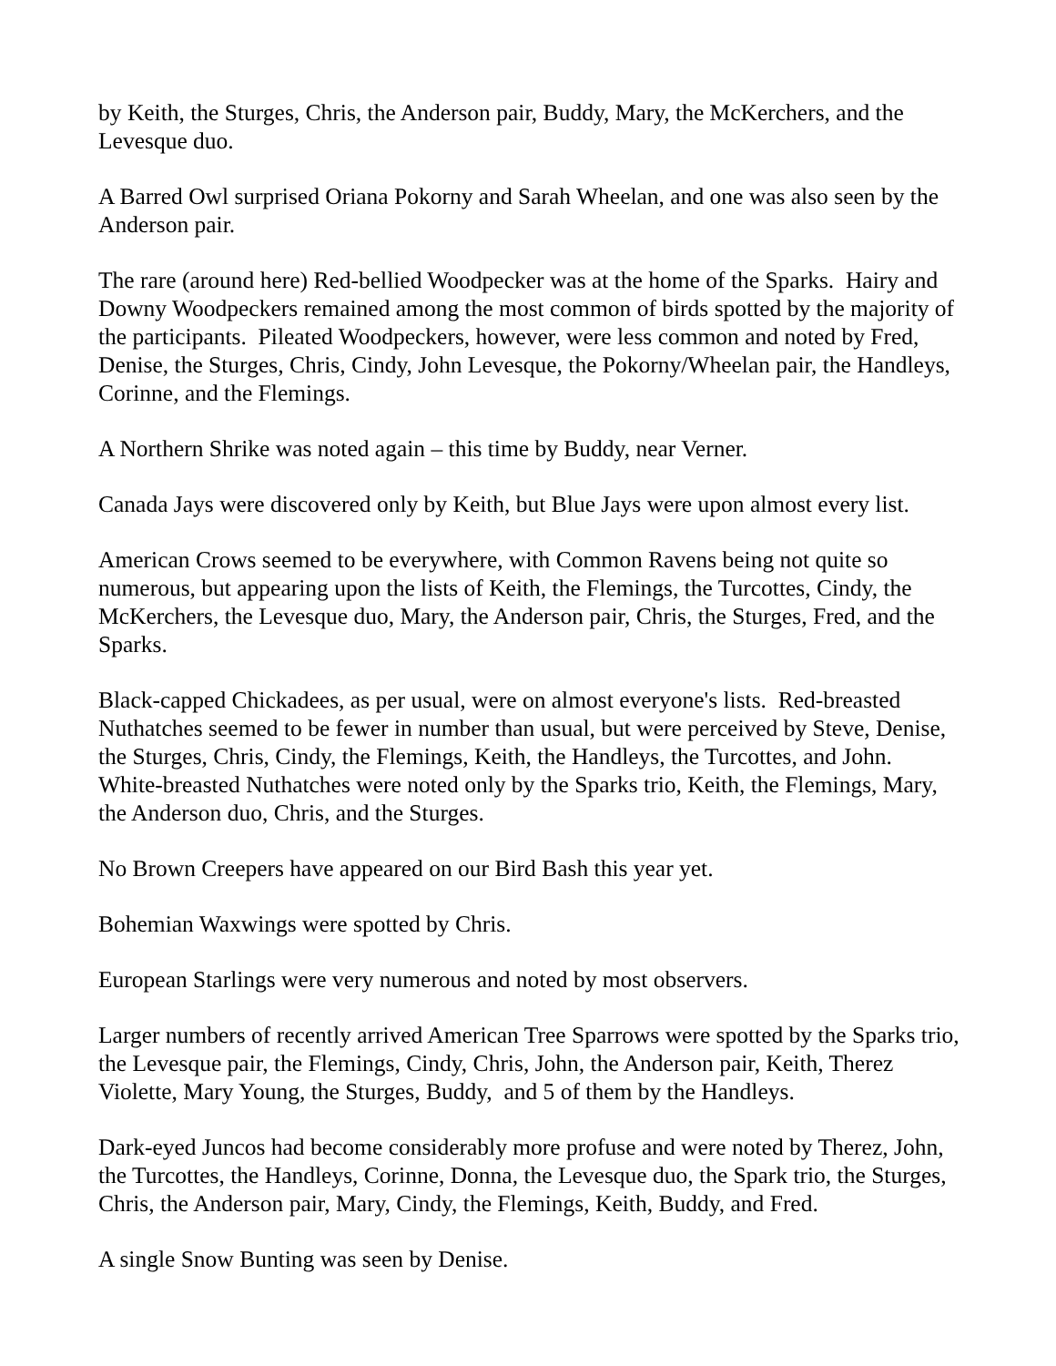by Keith, the Sturges, Chris, the Anderson pair, Buddy, Mary, the McKerchers, and the Levesque duo.
A Barred Owl surprised Oriana Pokorny and Sarah Wheelan, and one was also seen by the Anderson pair.
The rare (around here) Red-bellied Woodpecker was at the home of the Sparks. Hairy and Downy Woodpeckers remained among the most common of birds spotted by the majority of the participants. Pileated Woodpeckers, however, were less common and noted by Fred, Denise, the Sturges, Chris, Cindy, John Levesque, the Pokorny/Wheelan pair, the Handleys, Corinne, and the Flemings.
A Northern Shrike was noted again – this time by Buddy, near Verner.
Canada Jays were discovered only by Keith, but Blue Jays were upon almost every list.
American Crows seemed to be everywhere, with Common Ravens being not quite so numerous, but appearing upon the lists of Keith, the Flemings, the Turcottes, Cindy, the McKerchers, the Levesque duo, Mary, the Anderson pair, Chris, the Sturges, Fred, and the Sparks.
Black-capped Chickadees, as per usual, were on almost everyone's lists. Red-breasted Nuthatches seemed to be fewer in number than usual, but were perceived by Steve, Denise, the Sturges, Chris, Cindy, the Flemings, Keith, the Handleys, the Turcottes, and John. White-breasted Nuthatches were noted only by the Sparks trio, Keith, the Flemings, Mary, the Anderson duo, Chris, and the Sturges.
No Brown Creepers have appeared on our Bird Bash this year yet.
Bohemian Waxwings were spotted by Chris.
European Starlings were very numerous and noted by most observers.
Larger numbers of recently arrived American Tree Sparrows were spotted by the Sparks trio, the Levesque pair, the Flemings, Cindy, Chris, John, the Anderson pair, Keith, Therez Violette, Mary Young, the Sturges, Buddy, and 5 of them by the Handleys.
Dark-eyed Juncos had become considerably more profuse and were noted by Therez, John, the Turcottes, the Handleys, Corinne, Donna, the Levesque duo, the Spark trio, the Sturges, Chris, the Anderson pair, Mary, Cindy, the Flemings, Keith, Buddy, and Fred.
A single Snow Bunting was seen by Denise.